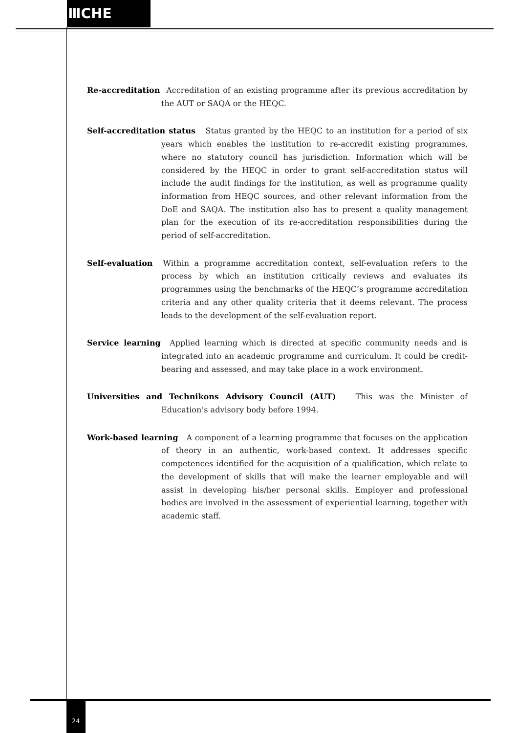ⅢCHE
Re-accreditation Accreditation of an existing programme after its previous accreditation by the AUT or SAQA or the HEQC.
Self-accreditation status Status granted by the HEQC to an institution for a period of six years which enables the institution to re-accredit existing programmes, where no statutory council has jurisdiction. Information which will be considered by the HEQC in order to grant self-accreditation status will include the audit findings for the institution, as well as programme quality information from HEQC sources, and other relevant information from the DoE and SAQA. The institution also has to present a quality management plan for the execution of its re-accreditation responsibilities during the period of self-accreditation.
Self-evaluation Within a programme accreditation context, self-evaluation refers to the process by which an institution critically reviews and evaluates its programmes using the benchmarks of the HEQC’s programme accreditation criteria and any other quality criteria that it deems relevant. The process leads to the development of the self-evaluation report.
Service learning Applied learning which is directed at specific community needs and is integrated into an academic programme and curriculum. It could be credit-bearing and assessed, and may take place in a work environment.
Universities and Technikons Advisory Council (AUT) This was the Minister of Education’s advisory body before 1994.
Work-based learning A component of a learning programme that focuses on the application of theory in an authentic, work-based context. It addresses specific competences identified for the acquisition of a qualification, which relate to the development of skills that will make the learner employable and will assist in developing his/her personal skills. Employer and professional bodies are involved in the assessment of experiential learning, together with academic staff.
24